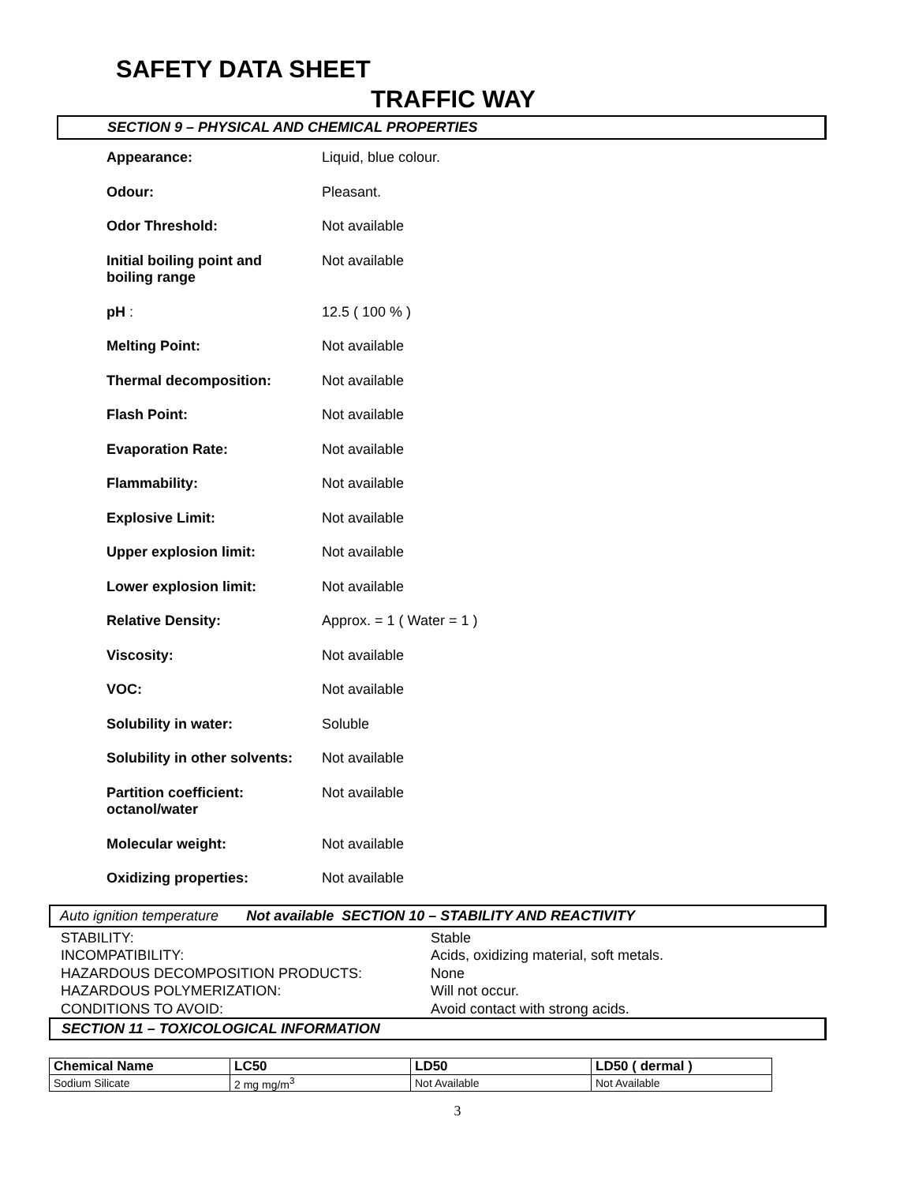SAFETY DATA SHEET
TRAFFIC WAY
SECTION 9 – PHYSICAL AND CHEMICAL PROPERTIES
| Appearance: | Liquid, blue colour. |
| Odour: | Pleasant. |
| Odor Threshold: | Not available |
| Initial boiling point and boiling range | Not available |
| pH : | 12.5 ( 100 % ) |
| Melting Point: | Not available |
| Thermal decomposition: | Not available |
| Flash Point: | Not available |
| Evaporation Rate: | Not available |
| Flammability: | Not available |
| Explosive Limit: | Not available |
| Upper explosion limit: | Not available |
| Lower explosion limit: | Not available |
| Relative Density: | Approx. = 1 ( Water = 1 ) |
| Viscosity: | Not available |
| VOC: | Not available |
| Solubility in water: | Soluble |
| Solubility in other solvents: | Not available |
| Partition coefficient: octanol/water | Not available |
| Molecular weight: | Not available |
| Oxidizing properties: | Not available |
Auto ignition temperature Not available SECTION 10 – STABILITY AND REACTIVITY
| STABILITY: | Stable |
| INCOMPATIBILITY: | Acids, oxidizing material, soft metals. |
| HAZARDOUS DECOMPOSITION PRODUCTS: | None |
| HAZARDOUS POLYMERIZATION: | Will not occur. |
| CONDITIONS TO AVOID: | Avoid contact with strong acids. |
SECTION 11 – TOXICOLOGICAL INFORMATION
| Chemical Name | LC50 | LD50 | LD50 ( dermal ) |
| --- | --- | --- | --- |
| Sodium Silicate | 2 mg mg/m<sup>3</sup> | Not Available | Not Available |
3